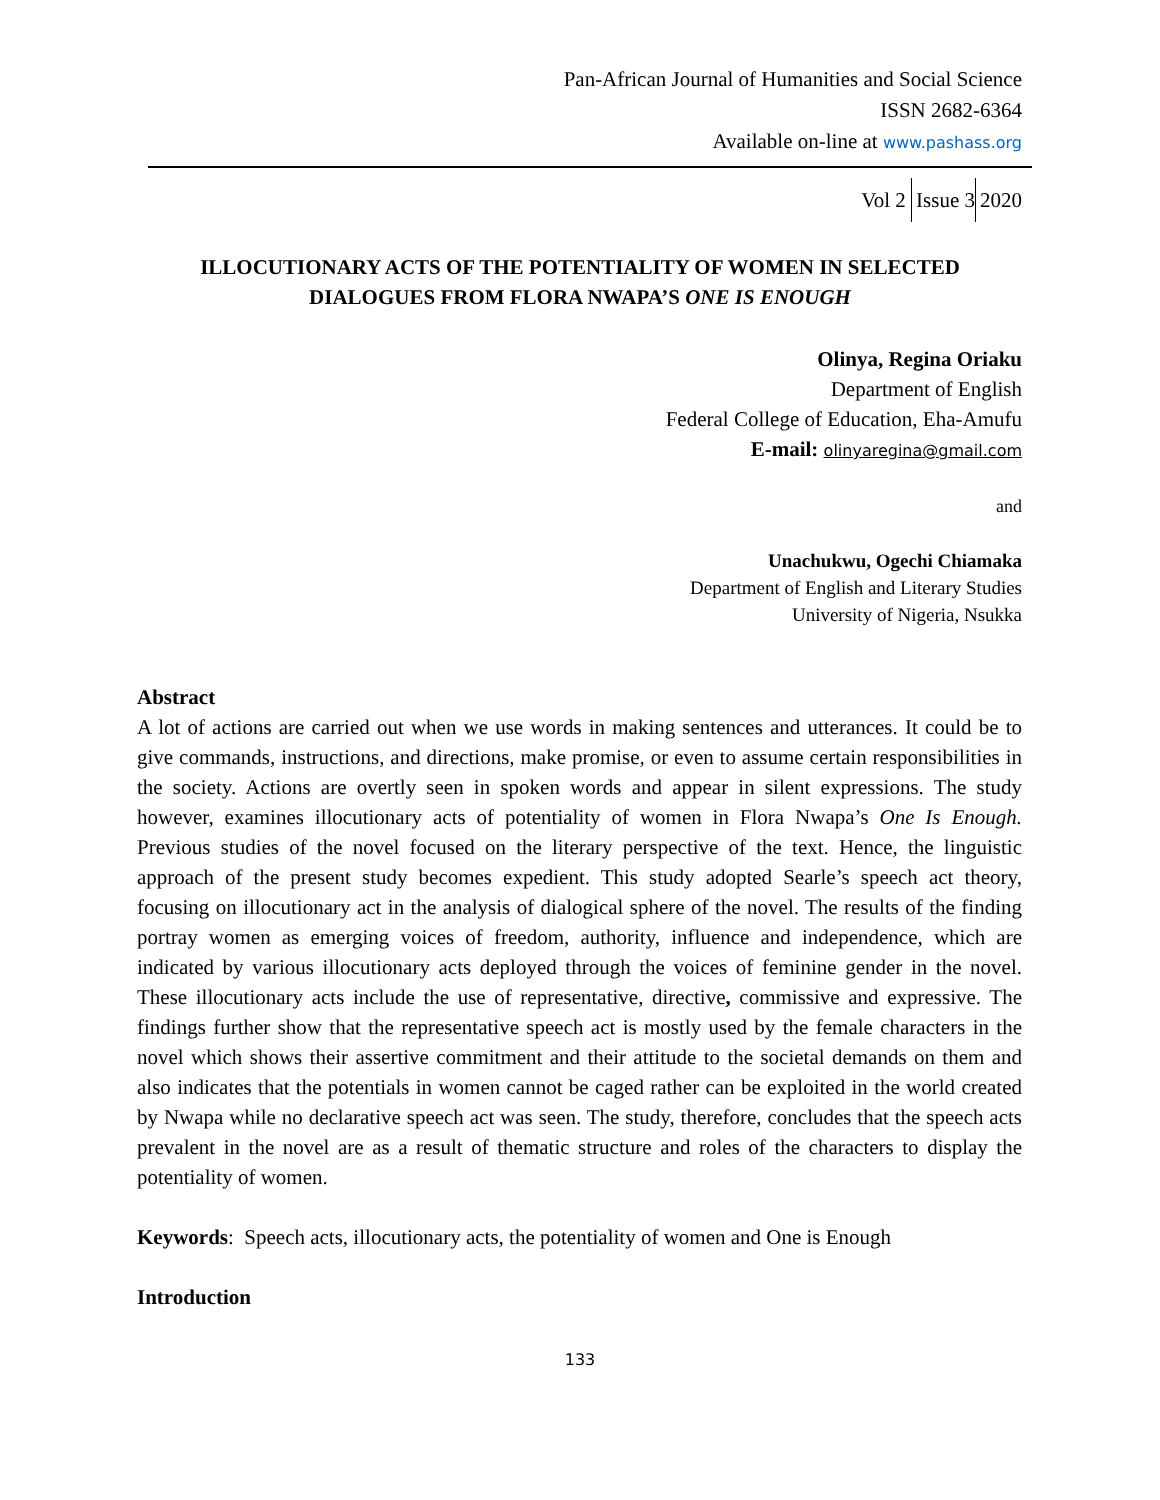Pan-African Journal of Humanities and Social Science
ISSN 2682-6364
Available on-line at www.pashass.org
Vol 2 Issue 3 2020
ILLOCUTIONARY ACTS OF THE POTENTIALITY OF WOMEN IN SELECTED DIALOGUES FROM FLORA NWAPA’S ONE IS ENOUGH
Olinya, Regina Oriaku
Department of English
Federal College of Education, Eha-Amufu
E-mail: olinyaregina@gmail.com
and
Unachukwu, Ogechi Chiamaka
Department of English and Literary Studies
University of Nigeria, Nsukka
Abstract
A lot of actions are carried out when we use words in making sentences and utterances. It could be to give commands, instructions, and directions, make promise, or even to assume certain responsibilities in the society. Actions are overtly seen in spoken words and appear in silent expressions. The study however, examines illocutionary acts of potentiality of women in Flora Nwapa’s One Is Enough. Previous studies of the novel focused on the literary perspective of the text. Hence, the linguistic approach of the present study becomes expedient. This study adopted Searle’s speech act theory, focusing on illocutionary act in the analysis of dialogical sphere of the novel. The results of the finding portray women as emerging voices of freedom, authority, influence and independence, which are indicated by various illocutionary acts deployed through the voices of feminine gender in the novel. These illocutionary acts include the use of representative, directive, commissive and expressive. The findings further show that the representative speech act is mostly used by the female characters in the novel which shows their assertive commitment and their attitude to the societal demands on them and also indicates that the potentials in women cannot be caged rather can be exploited in the world created by Nwapa while no declarative speech act was seen. The study, therefore, concludes that the speech acts prevalent in the novel are as a result of thematic structure and roles of the characters to display the potentiality of women.
Keywords: Speech acts, illocutionary acts, the potentiality of women and One is Enough
Introduction
133